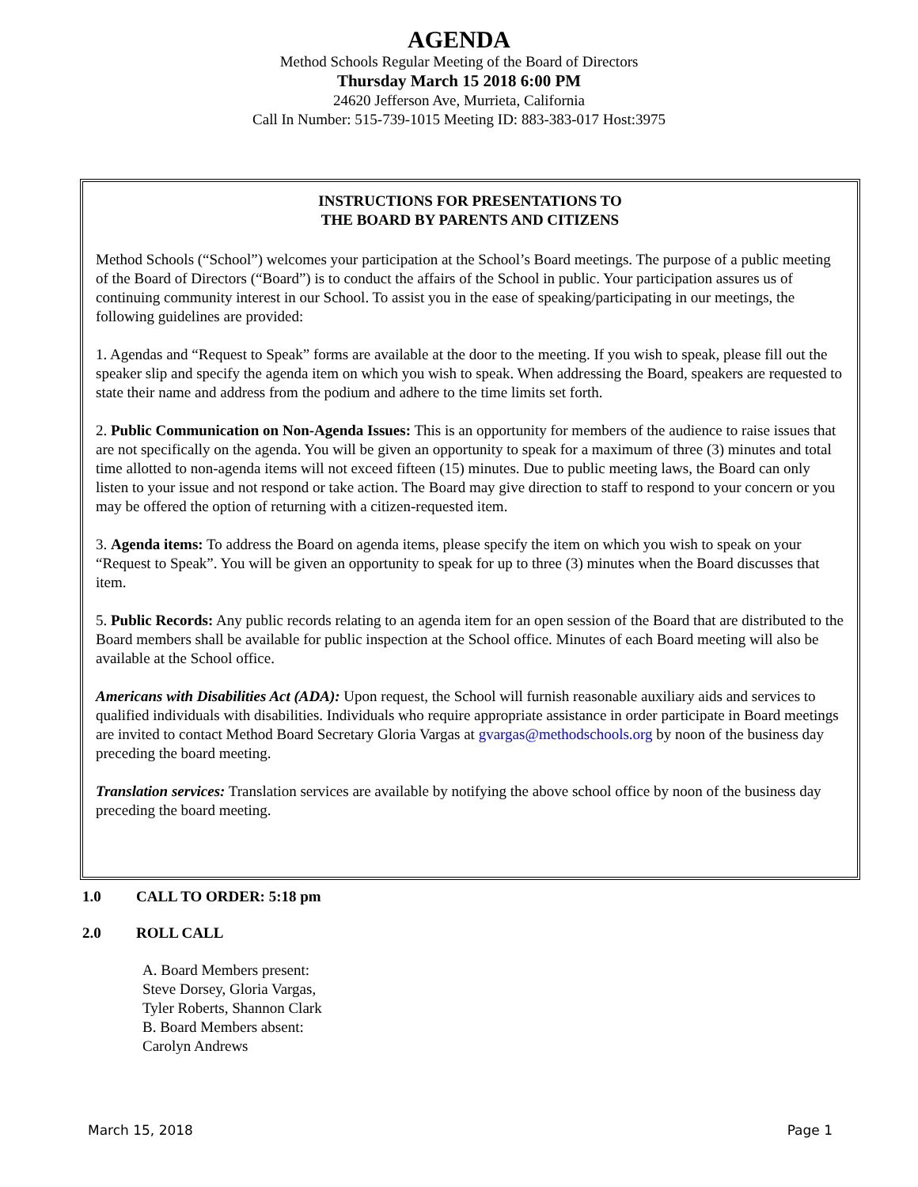AGENDA
Method Schools Regular Meeting of the Board of Directors
Thursday March 15 2018 6:00 PM
24620 Jefferson Ave, Murrieta, California
Call In Number: 515-739-1015 Meeting ID: 883-383-017 Host:3975
INSTRUCTIONS FOR PRESENTATIONS TO
THE BOARD BY PARENTS AND CITIZENS
Method Schools (“School”) welcomes your participation at the School’s Board meetings. The purpose of a public meeting of the Board of Directors (“Board”) is to conduct the affairs of the School in public. Your participation assures us of continuing community interest in our School. To assist you in the ease of speaking/participating in our meetings, the following guidelines are provided:
1. Agendas and “Request to Speak” forms are available at the door to the meeting. If you wish to speak, please fill out the speaker slip and specify the agenda item on which you wish to speak. When addressing the Board, speakers are requested to state their name and address from the podium and adhere to the time limits set forth.
2. Public Communication on Non-Agenda Issues: This is an opportunity for members of the audience to raise issues that are not specifically on the agenda. You will be given an opportunity to speak for a maximum of three (3) minutes and total time allotted to non-agenda items will not exceed fifteen (15) minutes. Due to public meeting laws, the Board can only listen to your issue and not respond or take action. The Board may give direction to staff to respond to your concern or you may be offered the option of returning with a citizen-requested item.
3. Agenda items: To address the Board on agenda items, please specify the item on which you wish to speak on your “Request to Speak”. You will be given an opportunity to speak for up to three (3) minutes when the Board discusses that item.
5. Public Records: Any public records relating to an agenda item for an open session of the Board that are distributed to the Board members shall be available for public inspection at the School office. Minutes of each Board meeting will also be available at the School office.
Americans with Disabilities Act (ADA): Upon request, the School will furnish reasonable auxiliary aids and services to qualified individuals with disabilities. Individuals who require appropriate assistance in order participate in Board meetings are invited to contact Method Board Secretary Gloria Vargas at gvargas@methodschools.org by noon of the business day preceding the board meeting.
Translation services: Translation services are available by notifying the above school office by noon of the business day preceding the board meeting.
1.0 CALL TO ORDER: 5:18 pm
2.0 ROLL CALL
A. Board Members present: Steve Dorsey, Gloria Vargas, Tyler Roberts, Shannon Clark
B. Board Members absent: Carolyn Andrews
March 15, 2018 Page 1